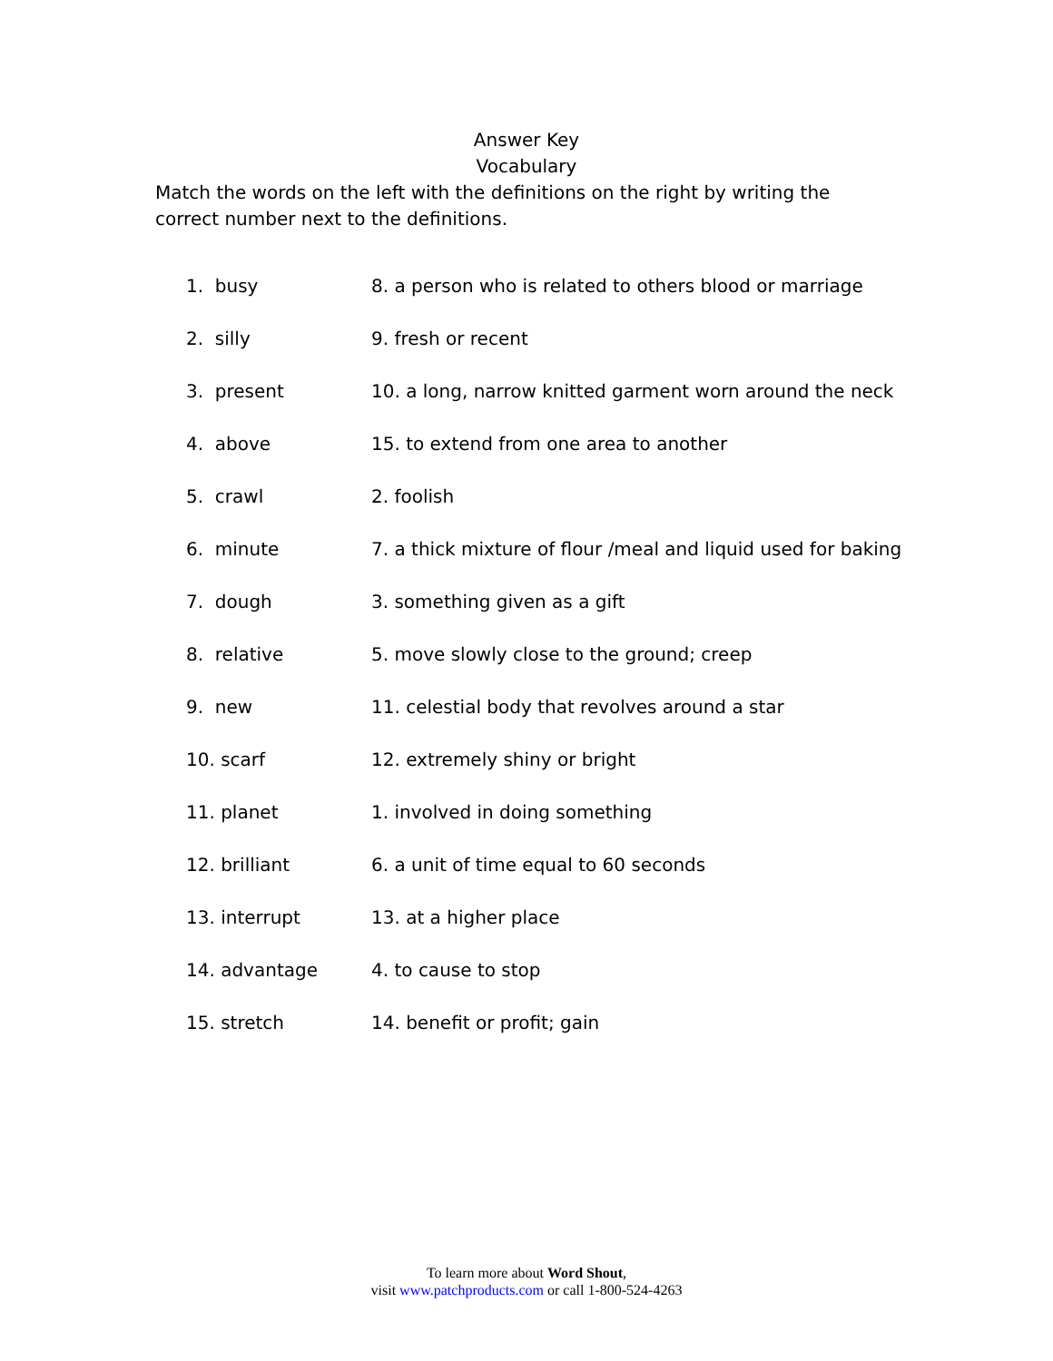Answer Key
Vocabulary
Match the words on the left with the definitions on the right by writing the correct number next to the definitions.
| 1. busy | 8. a person who is related to others blood or marriage |
| 2. silly | 9. fresh or recent |
| 3. present | 10. a long, narrow knitted garment worn around the neck |
| 4. above | 15. to extend from one area to another |
| 5. crawl | 2. foolish |
| 6. minute | 7. a thick mixture of flour /meal and liquid used for baking |
| 7. dough | 3. something given as a gift |
| 8. relative | 5. move slowly close to the ground; creep |
| 9. new | 11. celestial body that revolves around a star |
| 10. scarf | 12. extremely shiny or bright |
| 11. planet | 1. involved in doing something |
| 12. brilliant | 6. a unit of time equal to 60 seconds |
| 13. interrupt | 13. at a higher place |
| 14. advantage | 4. to cause to stop |
| 15. stretch | 14. benefit or profit; gain |
To learn more about Word Shout,
visit www.patchproducts.com or call 1-800-524-4263